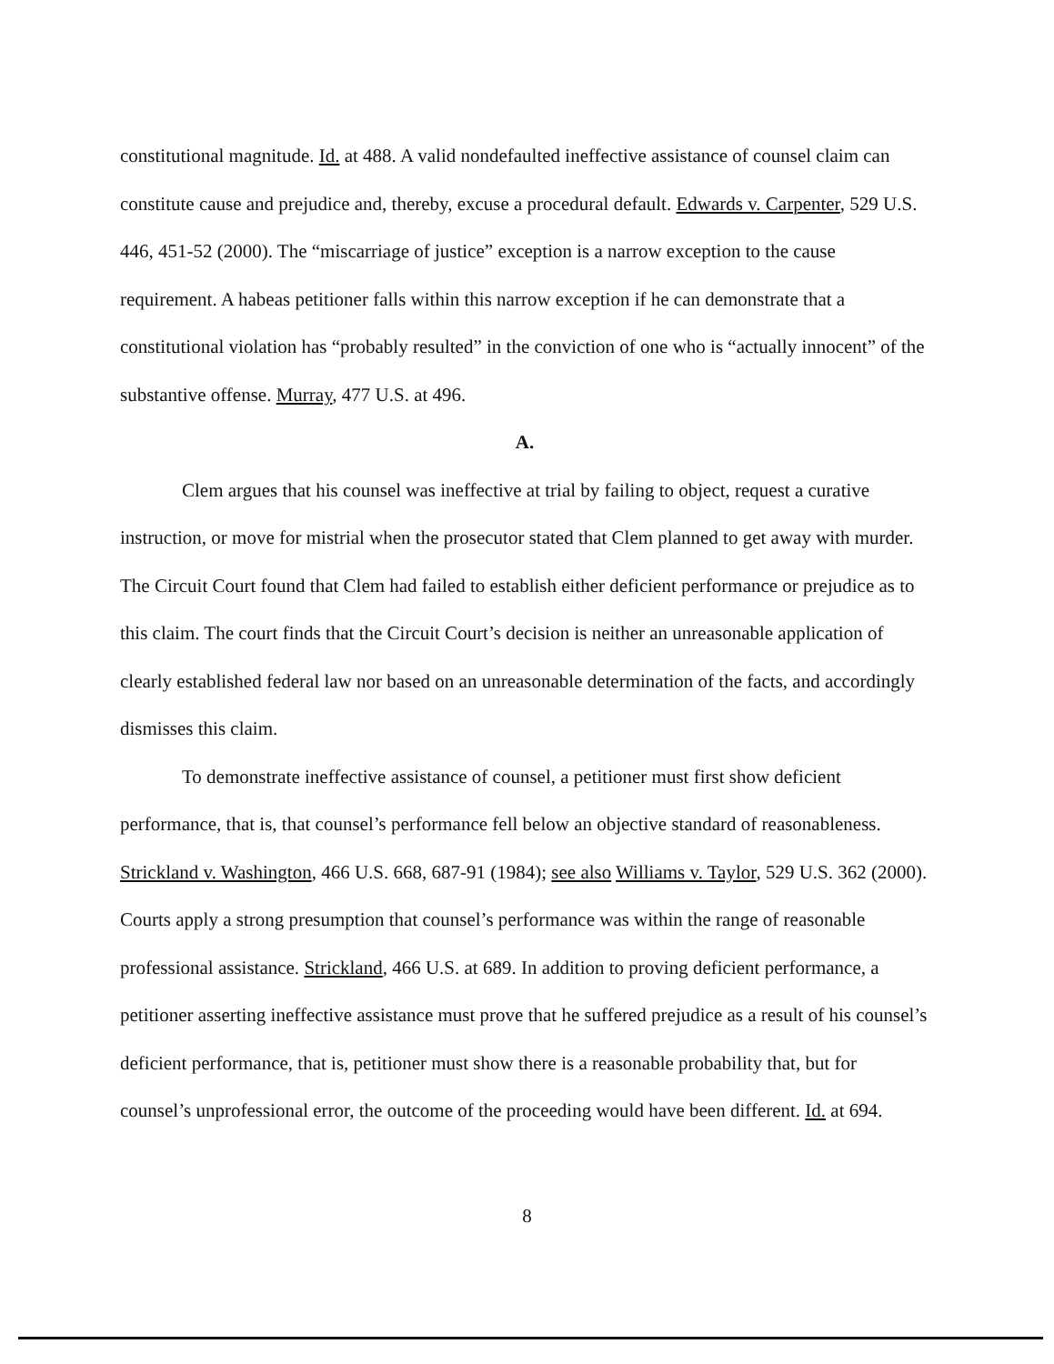constitutional magnitude. Id. at 488. A valid nondefaulted ineffective assistance of counsel claim can constitute cause and prejudice and, thereby, excuse a procedural default. Edwards v. Carpenter, 529 U.S. 446, 451-52 (2000). The “miscarriage of justice” exception is a narrow exception to the cause requirement. A habeas petitioner falls within this narrow exception if he can demonstrate that a constitutional violation has “probably resulted” in the conviction of one who is “actually innocent” of the substantive offense. Murray, 477 U.S. at 496.
A.
Clem argues that his counsel was ineffective at trial by failing to object, request a curative instruction, or move for mistrial when the prosecutor stated that Clem planned to get away with murder. The Circuit Court found that Clem had failed to establish either deficient performance or prejudice as to this claim. The court finds that the Circuit Court’s decision is neither an unreasonable application of clearly established federal law nor based on an unreasonable determination of the facts, and accordingly dismisses this claim.
To demonstrate ineffective assistance of counsel, a petitioner must first show deficient performance, that is, that counsel’s performance fell below an objective standard of reasonableness. Strickland v. Washington, 466 U.S. 668, 687-91 (1984); see also Williams v. Taylor, 529 U.S. 362 (2000). Courts apply a strong presumption that counsel’s performance was within the range of reasonable professional assistance. Strickland, 466 U.S. at 689. In addition to proving deficient performance, a petitioner asserting ineffective assistance must prove that he suffered prejudice as a result of his counsel’s deficient performance, that is, petitioner must show there is a reasonable probability that, but for counsel’s unprofessional error, the outcome of the proceeding would have been different. Id. at 694.
8